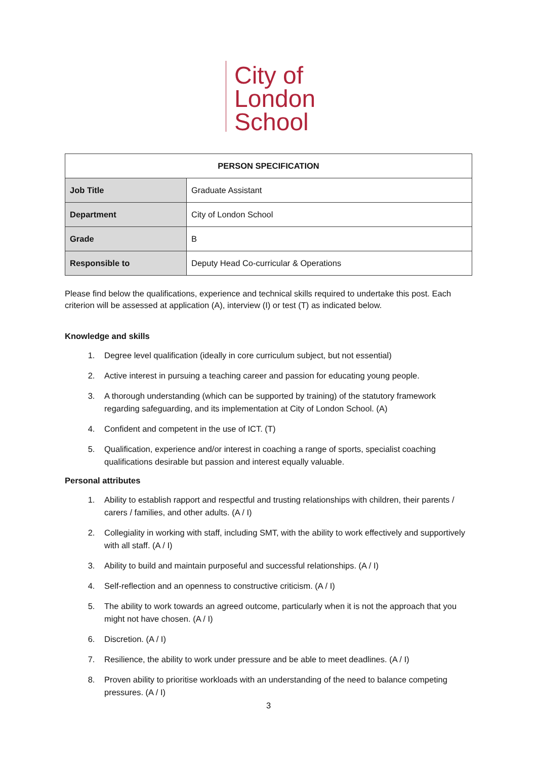City of
London
School
| PERSON SPECIFICATION | |
| --- | --- |
| Job Title | Graduate Assistant |
| Department | City of London School |
| Grade | B |
| Responsible to | Deputy Head Co-curricular & Operations |
Please find below the qualifications, experience and technical skills required to undertake this post. Each criterion will be assessed at application (A), interview (I) or test (T) as indicated below.
Knowledge and skills
1. Degree level qualification (ideally in core curriculum subject, but not essential)
2. Active interest in pursuing a teaching career and passion for educating young people.
3. A thorough understanding (which can be supported by training) of the statutory framework regarding safeguarding, and its implementation at City of London School. (A)
4. Confident and competent in the use of ICT. (T)
5. Qualification, experience and/or interest in coaching a range of sports, specialist coaching qualifications desirable but passion and interest equally valuable.
Personal attributes
1. Ability to establish rapport and respectful and trusting relationships with children, their parents / carers / families, and other adults. (A / I)
2. Collegiality in working with staff, including SMT, with the ability to work effectively and supportively with all staff. (A / I)
3. Ability to build and maintain purposeful and successful relationships. (A / I)
4. Self-reflection and an openness to constructive criticism. (A / I)
5. The ability to work towards an agreed outcome, particularly when it is not the approach that you might not have chosen. (A / I)
6. Discretion. (A / I)
7. Resilience, the ability to work under pressure and be able to meet deadlines. (A / I)
8. Proven ability to prioritise workloads with an understanding of the need to balance competing pressures. (A / I)
3